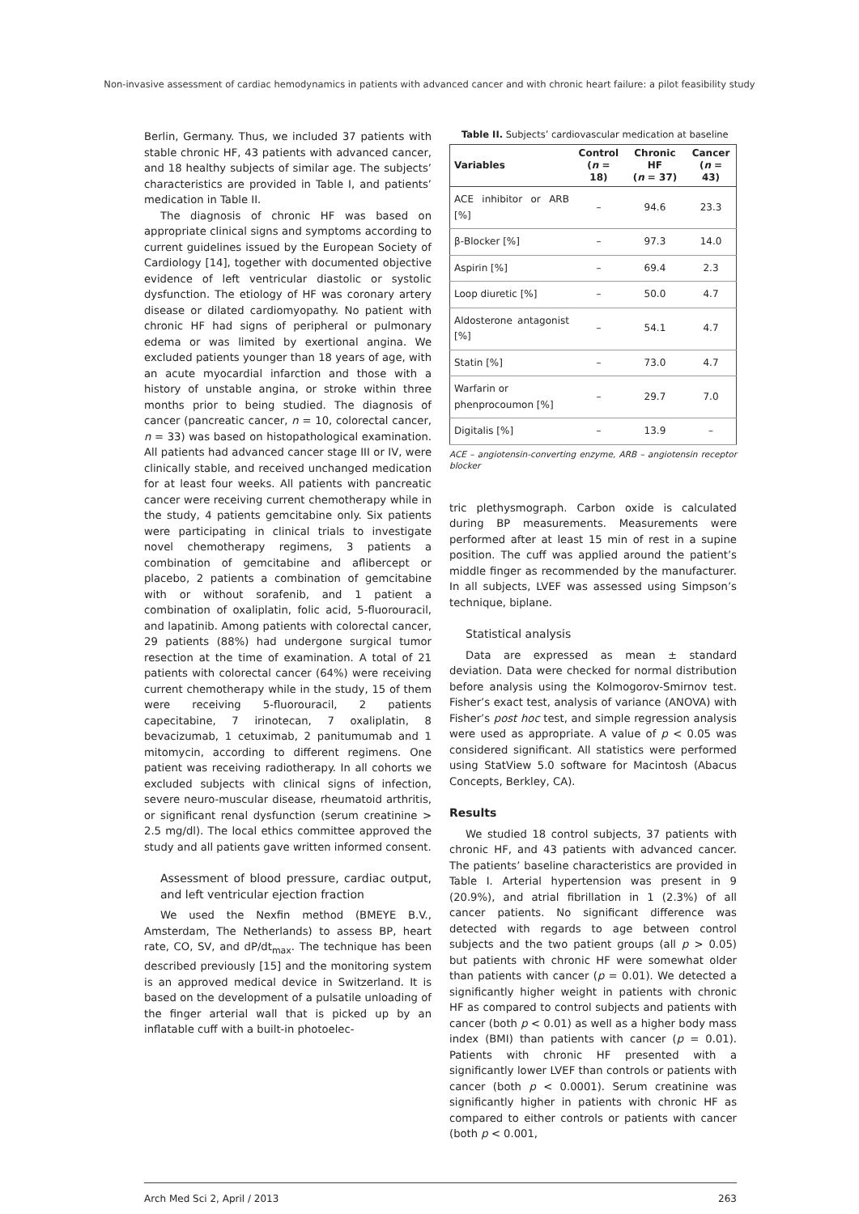Non-invasive assessment of cardiac hemodynamics in patients with advanced cancer and with chronic heart failure: a pilot feasibility study
Berlin, Germany. Thus, we included 37 patients with stable chronic HF, 43 patients with advanced cancer, and 18 healthy subjects of similar age. The subjects’ characteristics are provided in Table I, and patients’ medication in Table II.
The diagnosis of chronic HF was based on appropriate clinical signs and symptoms according to current guidelines issued by the European Society of Cardiology [14], together with documented objective evidence of left ventricular diastolic or systolic dysfunction. The etiology of HF was coronary artery disease or dilated cardiomyopathy. No patient with chronic HF had signs of peripheral or pulmonary edema or was limited by exertional angina. We excluded patients younger than 18 years of age, with an acute myocardial infarction and those with a history of unstable angina, or stroke within three months prior to being studied. The diagnosis of cancer (pancreatic cancer, n = 10, colorectal cancer, n = 33) was based on histopathological examination. All patients had advanced cancer stage III or IV, were clinically stable, and received unchanged medication for at least four weeks. All patients with pancreatic cancer were receiving current chemotherapy while in the study, 4 patients gemcitabine only. Six patients were participating in clinical trials to investigate novel chemotherapy regimens, 3 patients a combination of gemcitabine and aflibercept or placebo, 2 patients a combination of gemcitabine with or without sorafenib, and 1 patient a combination of oxaliplatin, folic acid, 5-fluorouracil, and lapatinib. Among patients with colorectal cancer, 29 patients (88%) had undergone surgical tumor resection at the time of examination. A total of 21 patients with colorectal cancer (64%) were receiving current chemotherapy while in the study, 15 of them were receiving 5-fluorouracil, 2 patients capecitabine, 7 irinotecan, 7 oxaliplatin, 8 bevacizumab, 1 cetuximab, 2 panitumumab and 1 mitomycin, according to different regimens. One patient was receiving radiotherapy. In all cohorts we excluded subjects with clinical signs of infection, severe neuro-muscular disease, rheumatoid arthritis, or significant renal dysfunction (serum creatinine > 2.5 mg/dl). The local ethics committee approved the study and all patients gave written informed consent.
Assessment of blood pressure, cardiac output, and left ventricular ejection fraction
We used the Nexfin method (BMEYE B.V., Amsterdam, The Netherlands) to assess BP, heart rate, CO, SV, and dP/dt<sub>max</sub>. The technique has been described previously [15] and the monitoring system is an approved medical device in Switzerland. It is based on the development of a pulsatile unloading of the finger arterial wall that is picked up by an inflatable cuff with a built-in photoelec-
Table II. Subjects’ cardiovascular medication at baseline
| Variables | Control ( n = 18) | Chronic HF ( n = 37) | Cancer ( n = 43) |
| --- | --- | --- | --- |
| ACE inhibitor or ARB [%] | – | 94.6 | 23.3 |
| β-Blocker [%] | – | 97.3 | 14.0 |
| Aspirin [%] | – | 69.4 | 2.3 |
| Loop diuretic [%] | – | 50.0 | 4.7 |
| Aldosterone antagonist [%] | – | 54.1 | 4.7 |
| Statin [%] | – | 73.0 | 4.7 |
| Warfarin or phenprocoumon [%] | – | 29.7 | 7.0 |
| Digitalis [%] | – | 13.9 | – |
ACE – angiotensin-converting enzyme, ARB – angiotensin receptor blocker
tric plethysmograph. Carbon oxide is calculated during BP measurements. Measurements were performed after at least 15 min of rest in a supine position. The cuff was applied around the patient’s middle finger as recommended by the manufacturer. In all subjects, LVEF was assessed using Simpson’s technique, biplane.
Statistical analysis
Data are expressed as mean ± standard deviation. Data were checked for normal distribution before analysis using the Kolmogorov-Smirnov test. Fisher’s exact test, analysis of variance (ANOVA) with Fisher’s post hoc test, and simple regression analysis were used as appropriate. A value of p < 0.05 was considered significant. All statistics were performed using StatView 5.0 software for Macintosh (Abacus Concepts, Berkley, CA).
Results
We studied 18 control subjects, 37 patients with chronic HF, and 43 patients with advanced cancer. The patients’ baseline characteristics are provided in Table I. Arterial hypertension was present in 9 (20.9%), and atrial fibrillation in 1 (2.3%) of all cancer patients. No significant difference was detected with regards to age between control subjects and the two patient groups (all p > 0.05) but patients with chronic HF were somewhat older than patients with cancer (p = 0.01). We detected a significantly higher weight in patients with chronic HF as compared to control subjects and patients with cancer (both p < 0.01) as well as a higher body mass index (BMI) than patients with cancer (p = 0.01). Patients with chronic HF presented with a significantly lower LVEF than controls or patients with cancer (both p < 0.0001). Serum creatinine was significantly higher in patients with chronic HF as compared to either controls or patients with cancer (both p < 0.001,
Arch Med Sci 2, April / 2013 263